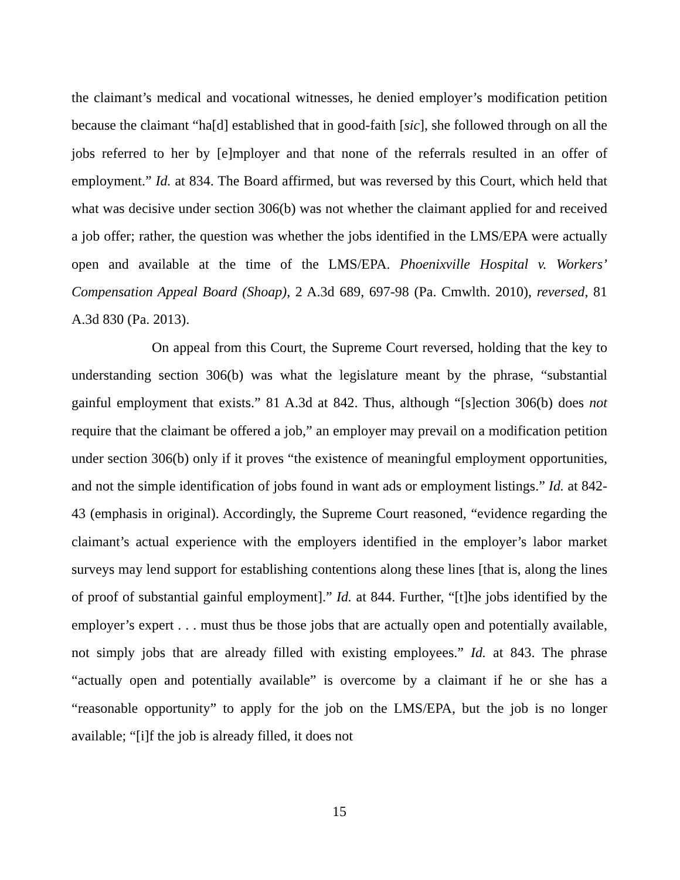the claimant’s medical and vocational witnesses, he denied employer’s modification petition because the claimant “ha[d] established that in good-faith [sic], she followed through on all the jobs referred to her by [e]mployer and that none of the referrals resulted in an offer of employment.” Id. at 834. The Board affirmed, but was reversed by this Court, which held that what was decisive under section 306(b) was not whether the claimant applied for and received a job offer; rather, the question was whether the jobs identified in the LMS/EPA were actually open and available at the time of the LMS/EPA. Phoenixville Hospital v. Workers’ Compensation Appeal Board (Shoap), 2 A.3d 689, 697-98 (Pa. Cmwlth. 2010), reversed, 81 A.3d 830 (Pa. 2013).
On appeal from this Court, the Supreme Court reversed, holding that the key to understanding section 306(b) was what the legislature meant by the phrase, “substantial gainful employment that exists.” 81 A.3d at 842. Thus, although “[s]ection 306(b) does not require that the claimant be offered a job,” an employer may prevail on a modification petition under section 306(b) only if it proves “the existence of meaningful employment opportunities, and not the simple identification of jobs found in want ads or employment listings.” Id. at 842-43 (emphasis in original). Accordingly, the Supreme Court reasoned, “evidence regarding the claimant’s actual experience with the employers identified in the employer’s labor market surveys may lend support for establishing contentions along these lines [that is, along the lines of proof of substantial gainful employment].” Id. at 844. Further, “[t]he jobs identified by the employer’s expert . . . must thus be those jobs that are actually open and potentially available, not simply jobs that are already filled with existing employees.” Id. at 843. The phrase “actually open and potentially available” is overcome by a claimant if he or she has a “reasonable opportunity” to apply for the job on the LMS/EPA, but the job is no longer available; “[i]f the job is already filled, it does not
15